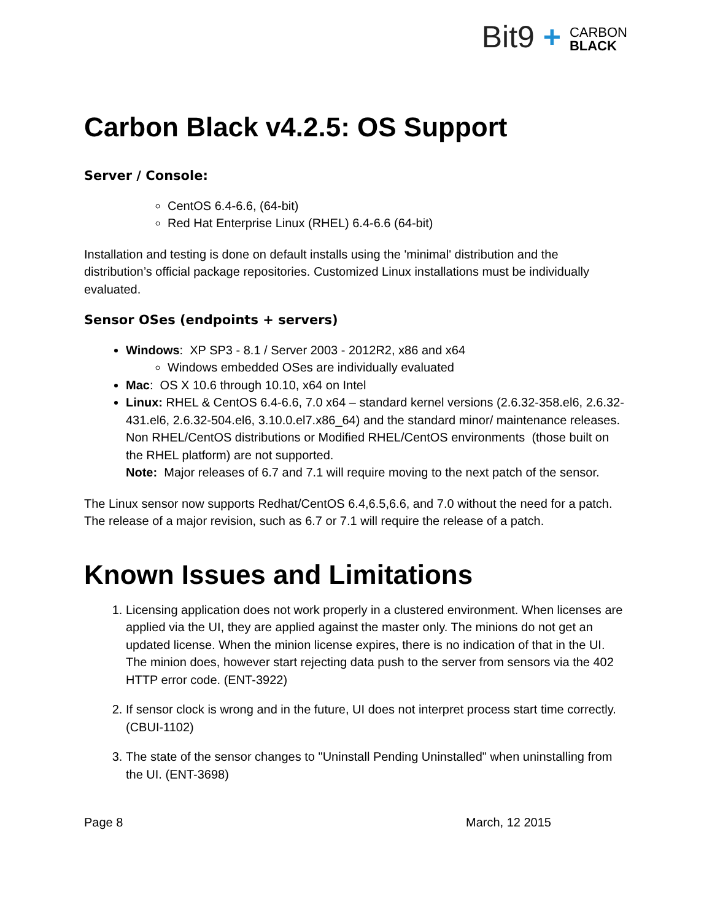Bit9 + CARBON
BLACK
Carbon Black v4.2.5: OS Support
Server / Console:
CentOS 6.4-6.6, (64-bit)
Red Hat Enterprise Linux (RHEL) 6.4-6.6 (64-bit)
Installation and testing is done on default installs using the 'minimal' distribution and the distribution’s official package repositories. Customized Linux installations must be individually evaluated.
Sensor OSes (endpoints + servers)
Windows: XP SP3 - 8.1 / Server 2003 - 2012R2, x86 and x64
Windows embedded OSes are individually evaluated
Mac: OS X 10.6 through 10.10, x64 on Intel
Linux: RHEL & CentOS 6.4-6.6, 7.0 x64 – standard kernel versions (2.6.32-358.el6, 2.6.32-431.el6, 2.6.32-504.el6, 3.10.0.el7.x86_64) and the standard minor/ maintenance releases. Non RHEL/CentOS distributions or Modified RHEL/CentOS environments (those built on the RHEL platform) are not supported.
Note: Major releases of 6.7 and 7.1 will require moving to the next patch of the sensor.
The Linux sensor now supports Redhat/CentOS 6.4,6.5,6.6, and 7.0 without the need for a patch. The release of a major revision, such as 6.7 or 7.1 will require the release of a patch.
Known Issues and Limitations
1. Licensing application does not work properly in a clustered environment. When licenses are applied via the UI, they are applied against the master only. The minions do not get an updated license. When the minion license expires, there is no indication of that in the UI. The minion does, however start rejecting data push to the server from sensors via the 402 HTTP error code. (ENT-3922)
2. If sensor clock is wrong and in the future, UI does not interpret process start time correctly. (CBUI-1102)
3. The state of the sensor changes to "Uninstall Pending Uninstalled" when uninstalling from the UI. (ENT-3698)
Page 8 March, 12 2015